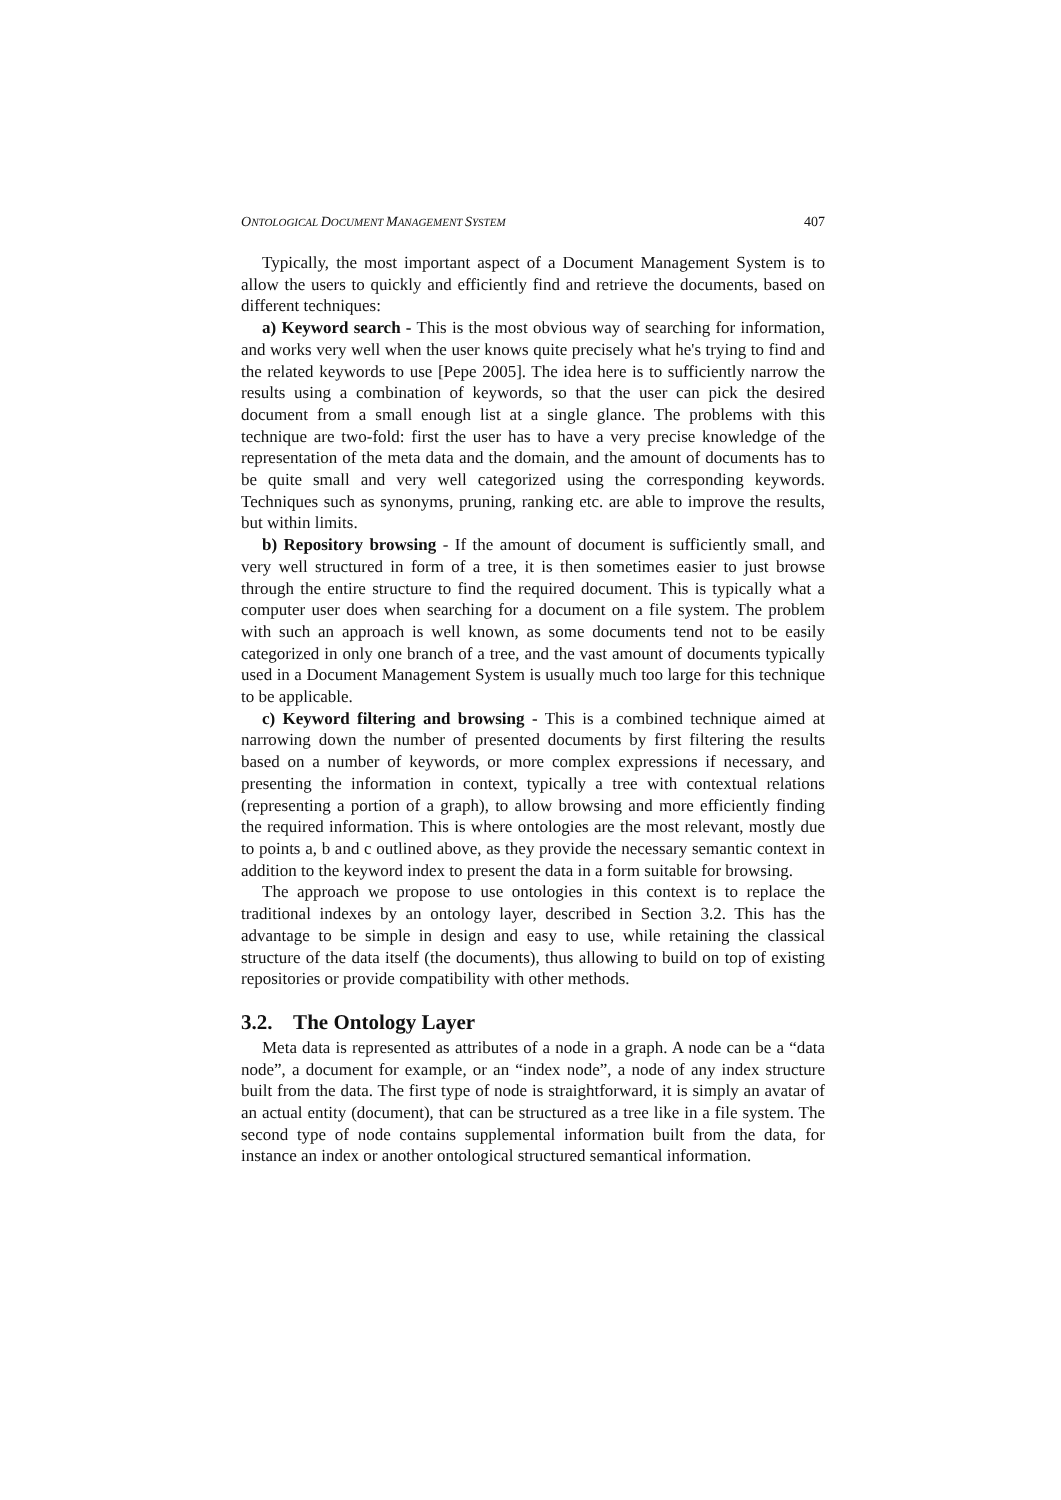ONTOLOGICAL DOCUMENT MANAGEMENT SYSTEM 407
Typically, the most important aspect of a Document Management System is to allow the users to quickly and efficiently find and retrieve the documents, based on different techniques:
a) Keyword search - This is the most obvious way of searching for information, and works very well when the user knows quite precisely what he's trying to find and the related keywords to use [Pepe 2005]. The idea here is to sufficiently narrow the results using a combination of keywords, so that the user can pick the desired document from a small enough list at a single glance. The problems with this technique are two-fold: first the user has to have a very precise knowledge of the representation of the meta data and the domain, and the amount of documents has to be quite small and very well categorized using the corresponding keywords. Techniques such as synonyms, pruning, ranking etc. are able to improve the results, but within limits.
b) Repository browsing - If the amount of document is sufficiently small, and very well structured in form of a tree, it is then sometimes easier to just browse through the entire structure to find the required document. This is typically what a computer user does when searching for a document on a file system. The problem with such an approach is well known, as some documents tend not to be easily categorized in only one branch of a tree, and the vast amount of documents typically used in a Document Management System is usually much too large for this technique to be applicable.
c) Keyword filtering and browsing - This is a combined technique aimed at narrowing down the number of presented documents by first filtering the results based on a number of keywords, or more complex expressions if necessary, and presenting the information in context, typically a tree with contextual relations (representing a portion of a graph), to allow browsing and more efficiently finding the required information. This is where ontologies are the most relevant, mostly due to points a, b and c outlined above, as they provide the necessary semantic context in addition to the keyword index to present the data in a form suitable for browsing.
The approach we propose to use ontologies in this context is to replace the traditional indexes by an ontology layer, described in Section 3.2. This has the advantage to be simple in design and easy to use, while retaining the classical structure of the data itself (the documents), thus allowing to build on top of existing repositories or provide compatibility with other methods.
3.2. The Ontology Layer
Meta data is represented as attributes of a node in a graph. A node can be a “data node”, a document for example, or an “index node”, a node of any index structure built from the data. The first type of node is straightforward, it is simply an avatar of an actual entity (document), that can be structured as a tree like in a file system. The second type of node contains supplemental information built from the data, for instance an index or another ontological structured semantical information.